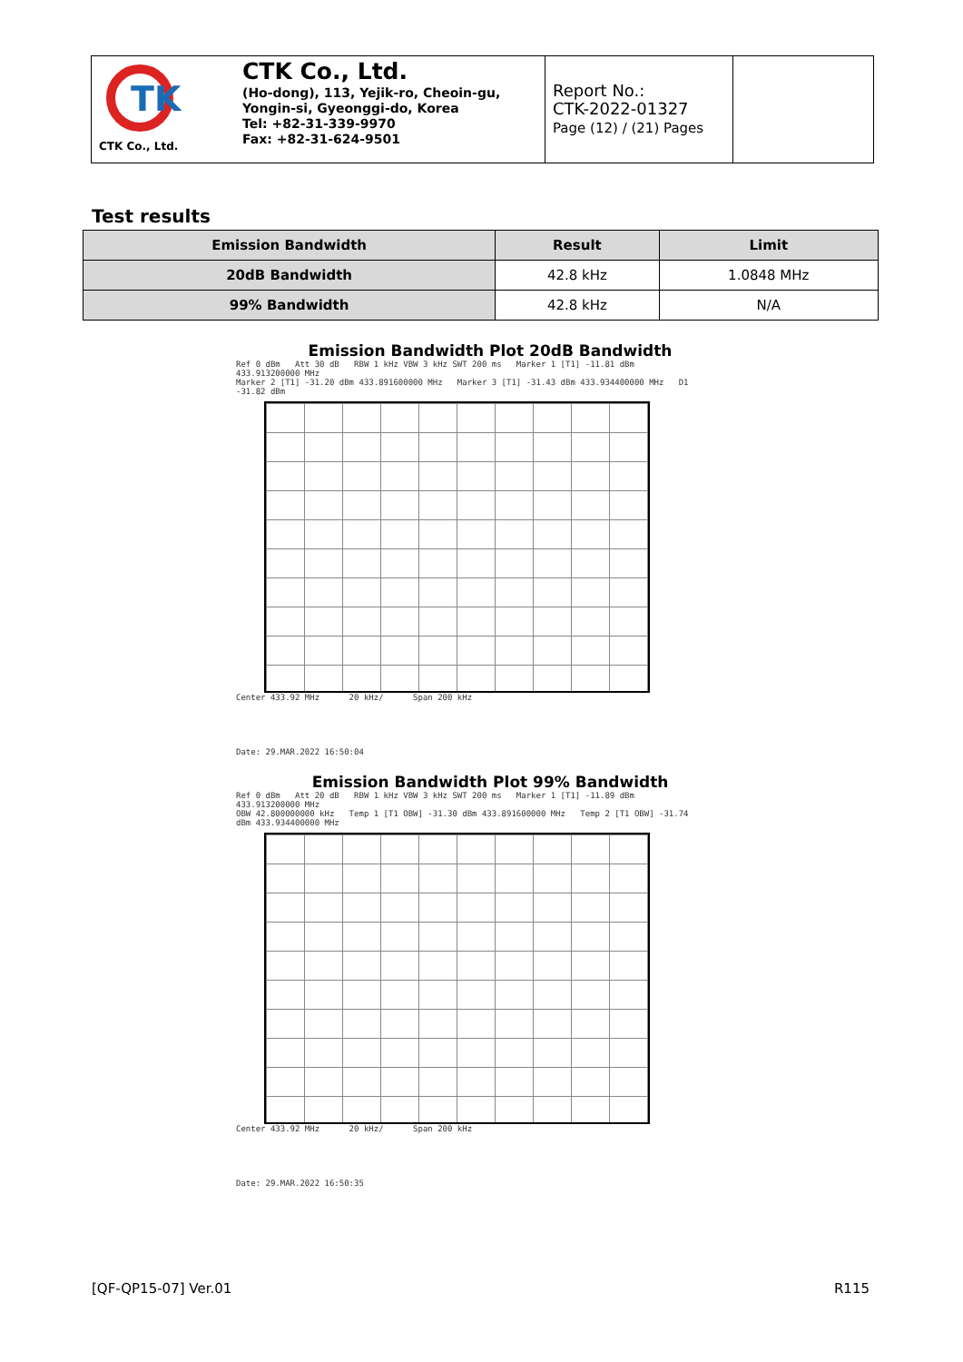TK
CTK Co., Ltd.
CTK Co., Ltd.
(Ho-dong), 113, Yejik-ro, Cheoin-gu,
Yongin-si, Gyeonggi-do, Korea
Tel: +82-31-339-9970
Fax: +82-31-624-9501
Report No.:
CTK-2022-01327
Page (12) / (21) Pages
Test results
| Emission Bandwidth | Result | Limit |
| --- | --- | --- |
| 20dB Bandwidth | 42.8 kHz | 1.0848 MHz |
| 99% Bandwidth | 42.8 kHz | N/A |
Emission Bandwidth Plot 20dB Bandwidth
Ref 0 dBm Att 30 dB RBW 1 kHz VBW 3 kHz SWT 200 ms Marker 1 [T1] -11.81 dBm 433.913200000 MHz
Marker 2 [T1] -31.20 dBm 433.891600000 MHz Marker 3 [T1] -31.43 dBm 433.934400000 MHz D1 -31.82 dBm
Center 433.92 MHz 20 kHz/ Span 200 kHz
Date: 29.MAR.2022 16:50:04
Emission Bandwidth Plot 99% Bandwidth
Ref 0 dBm Att 20 dB RBW 1 kHz VBW 3 kHz SWT 200 ms Marker 1 [T1] -11.89 dBm 433.913200000 MHz
OBW 42.800000000 kHz Temp 1 [T1 OBW] -31.30 dBm 433.891600000 MHz Temp 2 [T1 OBW] -31.74 dBm 433.934400000 MHz
Center 433.92 MHz 20 kHz/ Span 200 kHz
Date: 29.MAR.2022 16:50:35
[QF-QP15-07] Ver.01 R115